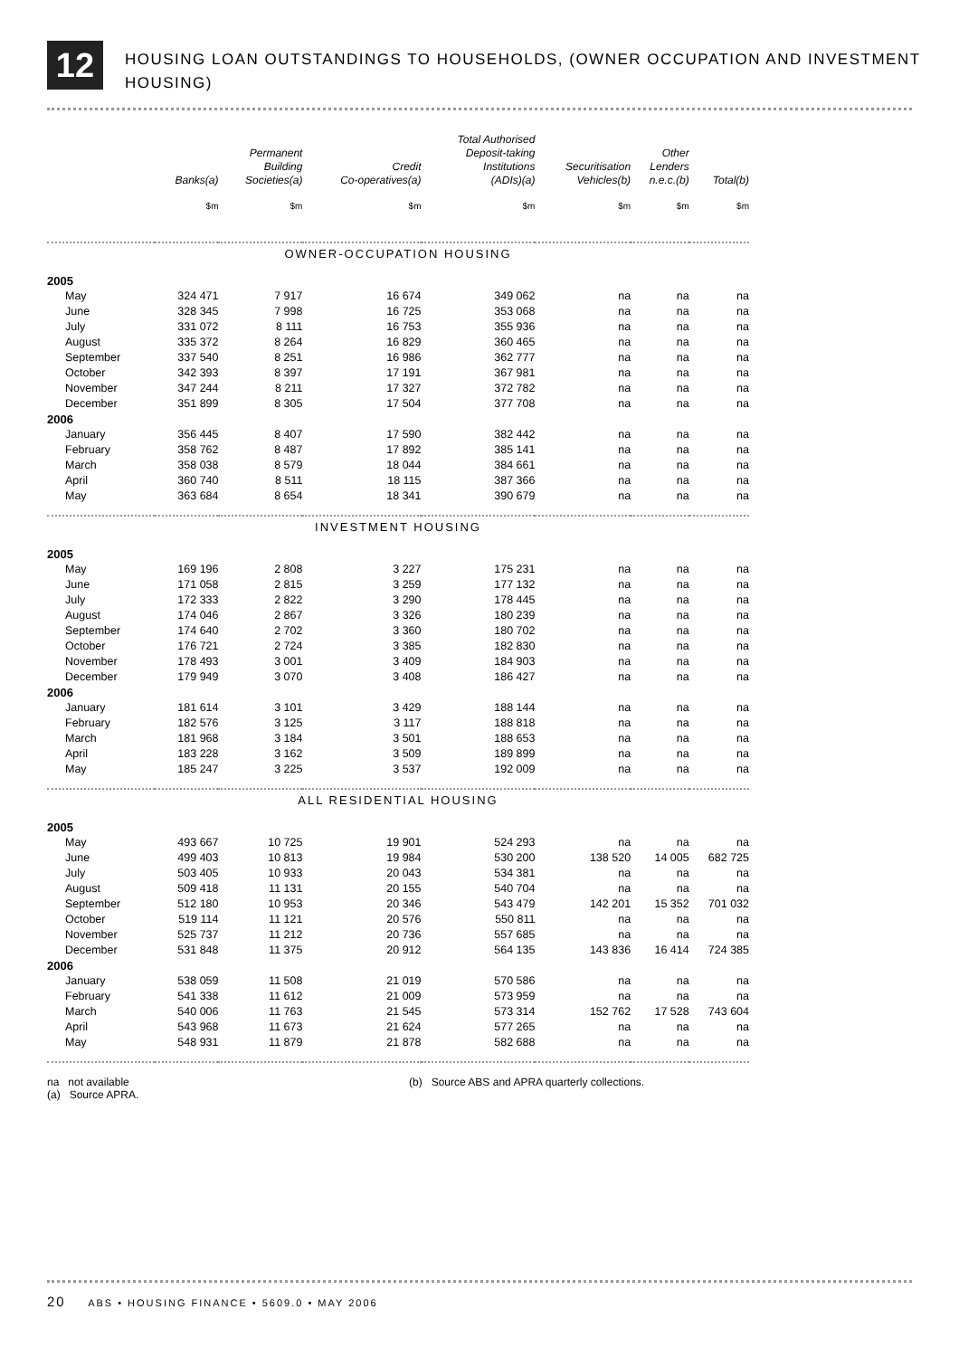12
HOUSING LOAN OUTSTANDINGS TO HOUSEHOLDS, (OWNER OCCUPATION AND INVESTMENT HOUSING)
| | Banks(a) | Permanent Building Societies(a) | Credit Co-operatives(a) | Total Authorised Deposit-taking Institutions (ADIs)(a) | Securitisation Vehicles(b) | Other Lenders n.e.c.(b) | Total(b) |
| --- | --- | --- | --- | --- | --- | --- | --- |
| | $m | $m | $m | $m | $m | $m | $m |
| OWNER-OCCUPATION HOUSING | | | | | | | |
| 2005 | | | | | | | |
| May | 324 471 | 7 917 | 16 674 | 349 062 | na | na | na |
| June | 328 345 | 7 998 | 16 725 | 353 068 | na | na | na |
| July | 331 072 | 8 111 | 16 753 | 355 936 | na | na | na |
| August | 335 372 | 8 264 | 16 829 | 360 465 | na | na | na |
| September | 337 540 | 8 251 | 16 986 | 362 777 | na | na | na |
| October | 342 393 | 8 397 | 17 191 | 367 981 | na | na | na |
| November | 347 244 | 8 211 | 17 327 | 372 782 | na | na | na |
| December | 351 899 | 8 305 | 17 504 | 377 708 | na | na | na |
| 2006 | | | | | | | |
| January | 356 445 | 8 407 | 17 590 | 382 442 | na | na | na |
| February | 358 762 | 8 487 | 17 892 | 385 141 | na | na | na |
| March | 358 038 | 8 579 | 18 044 | 384 661 | na | na | na |
| April | 360 740 | 8 511 | 18 115 | 387 366 | na | na | na |
| May | 363 684 | 8 654 | 18 341 | 390 679 | na | na | na |
| INVESTMENT HOUSING | | | | | | | |
| 2005 | | | | | | | |
| May | 169 196 | 2 808 | 3 227 | 175 231 | na | na | na |
| June | 171 058 | 2 815 | 3 259 | 177 132 | na | na | na |
| July | 172 333 | 2 822 | 3 290 | 178 445 | na | na | na |
| August | 174 046 | 2 867 | 3 326 | 180 239 | na | na | na |
| September | 174 640 | 2 702 | 3 360 | 180 702 | na | na | na |
| October | 176 721 | 2 724 | 3 385 | 182 830 | na | na | na |
| November | 178 493 | 3 001 | 3 409 | 184 903 | na | na | na |
| December | 179 949 | 3 070 | 3 408 | 186 427 | na | na | na |
| 2006 | | | | | | | |
| January | 181 614 | 3 101 | 3 429 | 188 144 | na | na | na |
| February | 182 576 | 3 125 | 3 117 | 188 818 | na | na | na |
| March | 181 968 | 3 184 | 3 501 | 188 653 | na | na | na |
| April | 183 228 | 3 162 | 3 509 | 189 899 | na | na | na |
| May | 185 247 | 3 225 | 3 537 | 192 009 | na | na | na |
| ALL RESIDENTIAL HOUSING | | | | | | | |
| 2005 | | | | | | | |
| May | 493 667 | 10 725 | 19 901 | 524 293 | na | na | na |
| June | 499 403 | 10 813 | 19 984 | 530 200 | 138 520 | 14 005 | 682 725 |
| July | 503 405 | 10 933 | 20 043 | 534 381 | na | na | na |
| August | 509 418 | 11 131 | 20 155 | 540 704 | na | na | na |
| September | 512 180 | 10 953 | 20 346 | 543 479 | 142 201 | 15 352 | 701 032 |
| October | 519 114 | 11 121 | 20 576 | 550 811 | na | na | na |
| November | 525 737 | 11 212 | 20 736 | 557 685 | na | na | na |
| December | 531 848 | 11 375 | 20 912 | 564 135 | 143 836 | 16 414 | 724 385 |
| 2006 | | | | | | | |
| January | 538 059 | 11 508 | 21 019 | 570 586 | na | na | na |
| February | 541 338 | 11 612 | 21 009 | 573 959 | na | na | na |
| March | 540 006 | 11 763 | 21 545 | 573 314 | 152 762 | 17 528 | 743 604 |
| April | 543 968 | 11 673 | 21 624 | 577 265 | na | na | na |
| May | 548 931 | 11 879 | 21 878 | 582 688 | na | na | na |
na not available
(a) Source APRA.
(b) Source ABS and APRA quarterly collections.
20 ABS • HOUSING FINANCE • 5609.0 • MAY 2006